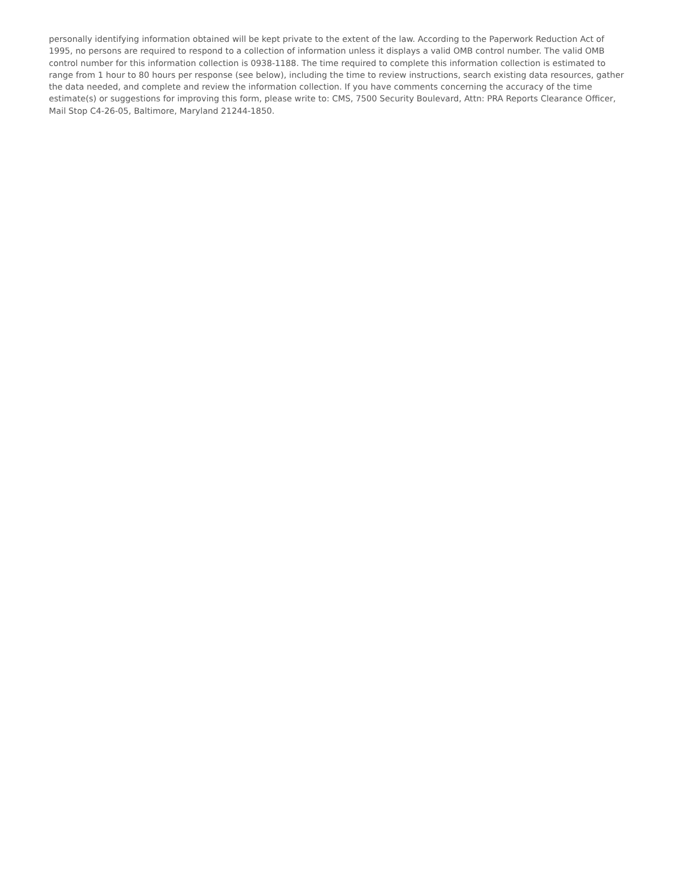personally identifying information obtained will be kept private to the extent of the law. According to the Paperwork Reduction Act of 1995, no persons are required to respond to a collection of information unless it displays a valid OMB control number. The valid OMB control number for this information collection is 0938-1188. The time required to complete this information collection is estimated to range from 1 hour to 80 hours per response (see below), including the time to review instructions, search existing data resources, gather the data needed, and complete and review the information collection. If you have comments concerning the accuracy of the time estimate(s) or suggestions for improving this form, please write to: CMS, 7500 Security Boulevard, Attn: PRA Reports Clearance Officer, Mail Stop C4-26-05, Baltimore, Maryland 21244-1850.